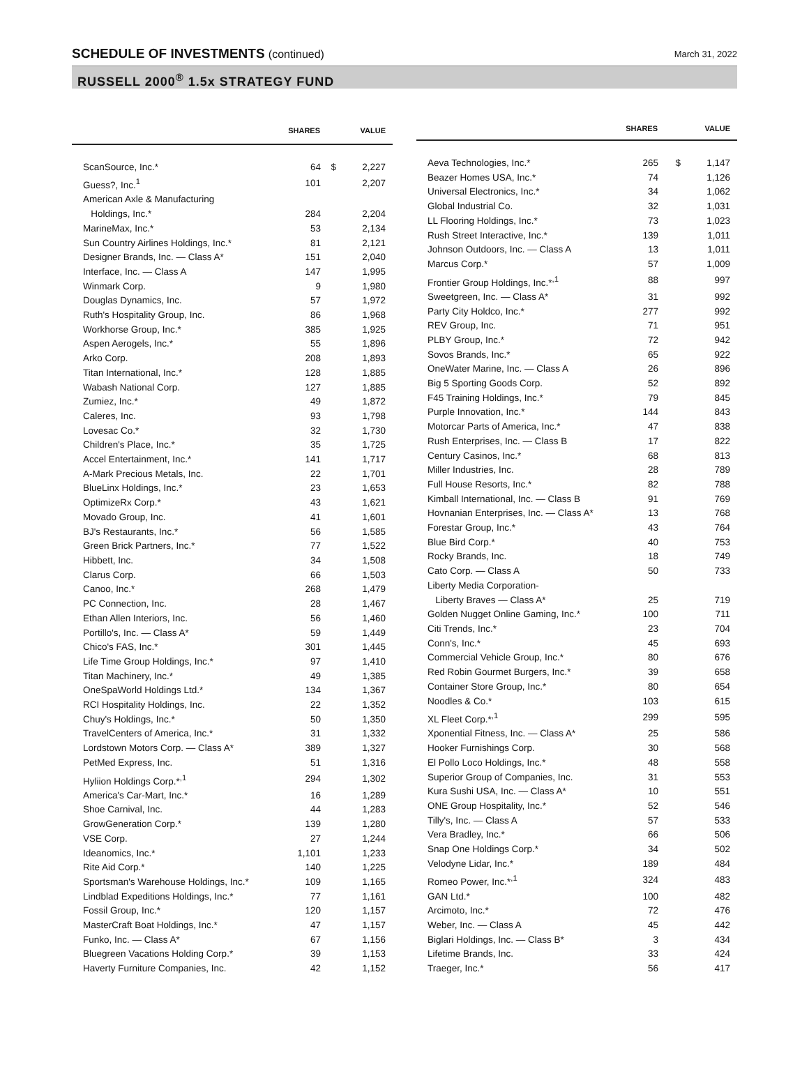SCHEDULE OF INVESTMENTS (continued)
March 31, 2022
RUSSELL 2000<sup>®</sup> 1.5x STRATEGY FUND
| | SHARES | | VALUE |
| --- | --- | --- | --- |
| ScanSource, Inc.* | 64 | $ | 2,227 |
| Guess?, Inc.<sup>1</sup> | 101 | | 2,207 |
| American Axle & Manufacturing | | | |
| Holdings, Inc.* | 284 | | 2,204 |
| MarineMax, Inc.* | 53 | | 2,134 |
| Sun Country Airlines Holdings, Inc.* | 81 | | 2,121 |
| Designer Brands, Inc. — Class A* | 151 | | 2,040 |
| Interface, Inc. — Class A | 147 | | 1,995 |
| Winmark Corp. | 9 | | 1,980 |
| Douglas Dynamics, Inc. | 57 | | 1,972 |
| Ruth's Hospitality Group, Inc. | 86 | | 1,968 |
| Workhorse Group, Inc.* | 385 | | 1,925 |
| Aspen Aerogels, Inc.* | 55 | | 1,896 |
| Arko Corp. | 208 | | 1,893 |
| Titan International, Inc.* | 128 | | 1,885 |
| Wabash National Corp. | 127 | | 1,885 |
| Zumiez, Inc.* | 49 | | 1,872 |
| Caleres, Inc. | 93 | | 1,798 |
| Lovesac Co.* | 32 | | 1,730 |
| Children's Place, Inc.* | 35 | | 1,725 |
| Accel Entertainment, Inc.* | 141 | | 1,717 |
| A-Mark Precious Metals, Inc. | 22 | | 1,701 |
| BlueLinx Holdings, Inc.* | 23 | | 1,653 |
| OptimizeRx Corp.* | 43 | | 1,621 |
| Movado Group, Inc. | 41 | | 1,601 |
| BJ's Restaurants, Inc.* | 56 | | 1,585 |
| Green Brick Partners, Inc.* | 77 | | 1,522 |
| Hibbett, Inc. | 34 | | 1,508 |
| Clarus Corp. | 66 | | 1,503 |
| Canoo, Inc.* | 268 | | 1,479 |
| PC Connection, Inc. | 28 | | 1,467 |
| Ethan Allen Interiors, Inc. | 56 | | 1,460 |
| Portillo's, Inc. — Class A* | 59 | | 1,449 |
| Chico's FAS, Inc.* | 301 | | 1,445 |
| Life Time Group Holdings, Inc.* | 97 | | 1,410 |
| Titan Machinery, Inc.* | 49 | | 1,385 |
| OneSpaWorld Holdings Ltd.* | 134 | | 1,367 |
| RCI Hospitality Holdings, Inc. | 22 | | 1,352 |
| Chuy's Holdings, Inc.* | 50 | | 1,350 |
| TravelCenters of America, Inc.* | 31 | | 1,332 |
| Lordstown Motors Corp. — Class A* | 389 | | 1,327 |
| PetMed Express, Inc. | 51 | | 1,316 |
| Hyliion Holdings Corp.*<sup>,1</sup> | 294 | | 1,302 |
| America's Car-Mart, Inc.* | 16 | | 1,289 |
| Shoe Carnival, Inc. | 44 | | 1,283 |
| GrowGeneration Corp.* | 139 | | 1,280 |
| VSE Corp. | 27 | | 1,244 |
| Ideanomics, Inc.* | 1,101 | | 1,233 |
| Rite Aid Corp.* | 140 | | 1,225 |
| Sportsman's Warehouse Holdings, Inc.* | 109 | | 1,165 |
| Lindblad Expeditions Holdings, Inc.* | 77 | | 1,161 |
| Fossil Group, Inc.* | 120 | | 1,157 |
| MasterCraft Boat Holdings, Inc.* | 47 | | 1,157 |
| Funko, Inc. — Class A* | 67 | | 1,156 |
| Bluegreen Vacations Holding Corp.* | 39 | | 1,153 |
| Haverty Furniture Companies, Inc. | 42 | | 1,152 |
| | SHARES | | VALUE |
| --- | --- | --- | --- |
| Aeva Technologies, Inc.* | 265 | $ | 1,147 |
| Beazer Homes USA, Inc.* | 74 | | 1,126 |
| Universal Electronics, Inc.* | 34 | | 1,062 |
| Global Industrial Co. | 32 | | 1,031 |
| LL Flooring Holdings, Inc.* | 73 | | 1,023 |
| Rush Street Interactive, Inc.* | 139 | | 1,011 |
| Johnson Outdoors, Inc. — Class A | 13 | | 1,011 |
| Marcus Corp.* | 57 | | 1,009 |
| Frontier Group Holdings, Inc.*<sup>,1</sup> | 88 | | 997 |
| Sweetgreen, Inc. — Class A* | 31 | | 992 |
| Party City Holdco, Inc.* | 277 | | 992 |
| REV Group, Inc. | 71 | | 951 |
| PLBY Group, Inc.* | 72 | | 942 |
| Sovos Brands, Inc.* | 65 | | 922 |
| OneWater Marine, Inc. — Class A | 26 | | 896 |
| Big 5 Sporting Goods Corp. | 52 | | 892 |
| F45 Training Holdings, Inc.* | 79 | | 845 |
| Purple Innovation, Inc.* | 144 | | 843 |
| Motorcar Parts of America, Inc.* | 47 | | 838 |
| Rush Enterprises, Inc. — Class B | 17 | | 822 |
| Century Casinos, Inc.* | 68 | | 813 |
| Miller Industries, Inc. | 28 | | 789 |
| Full House Resorts, Inc.* | 82 | | 788 |
| Kimball International, Inc. — Class B | 91 | | 769 |
| Hovnanian Enterprises, Inc. — Class A* | 13 | | 768 |
| Forestar Group, Inc.* | 43 | | 764 |
| Blue Bird Corp.* | 40 | | 753 |
| Rocky Brands, Inc. | 18 | | 749 |
| Cato Corp. — Class A | 50 | | 733 |
| Liberty Media Corporation- | | | |
| Liberty Braves — Class A* | 25 | | 719 |
| Golden Nugget Online Gaming, Inc.* | 100 | | 711 |
| Citi Trends, Inc.* | 23 | | 704 |
| Conn's, Inc.* | 45 | | 693 |
| Commercial Vehicle Group, Inc.* | 80 | | 676 |
| Red Robin Gourmet Burgers, Inc.* | 39 | | 658 |
| Container Store Group, Inc.* | 80 | | 654 |
| Noodles & Co.* | 103 | | 615 |
| XL Fleet Corp.*<sup>,1</sup> | 299 | | 595 |
| Xponential Fitness, Inc. — Class A* | 25 | | 586 |
| Hooker Furnishings Corp. | 30 | | 568 |
| El Pollo Loco Holdings, Inc.* | 48 | | 558 |
| Superior Group of Companies, Inc. | 31 | | 553 |
| Kura Sushi USA, Inc. — Class A* | 10 | | 551 |
| ONE Group Hospitality, Inc.* | 52 | | 546 |
| Tilly's, Inc. — Class A | 57 | | 533 |
| Vera Bradley, Inc.* | 66 | | 506 |
| Snap One Holdings Corp.* | 34 | | 502 |
| Velodyne Lidar, Inc.* | 189 | | 484 |
| Romeo Power, Inc.*<sup>,1</sup> | 324 | | 483 |
| GAN Ltd.* | 100 | | 482 |
| Arcimoto, Inc.* | 72 | | 476 |
| Weber, Inc. — Class A | 45 | | 442 |
| Biglari Holdings, Inc. — Class B* | 3 | | 434 |
| Lifetime Brands, Inc. | 33 | | 424 |
| Traeger, Inc.* | 56 | | 417 |